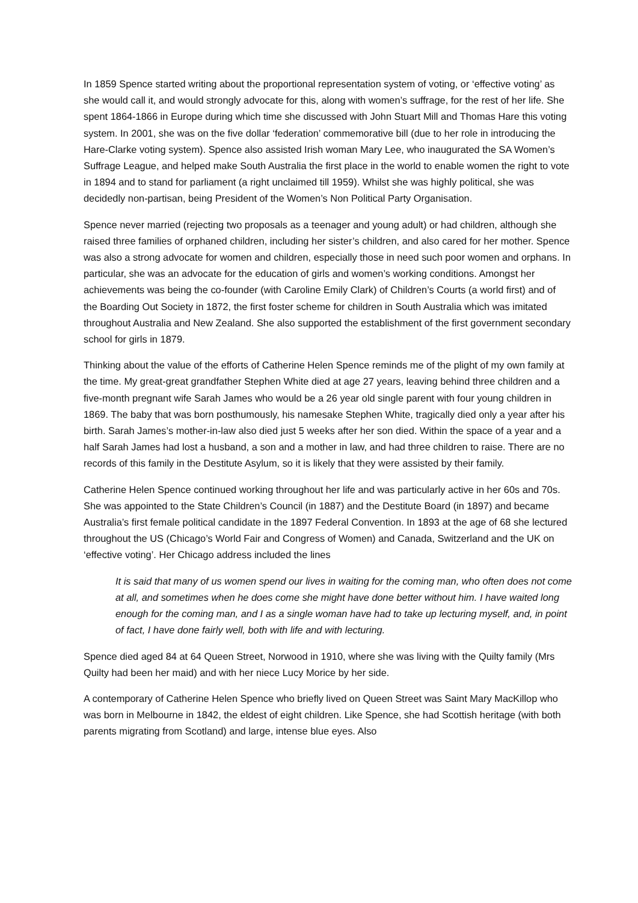In 1859 Spence started writing about the proportional representation system of voting, or ‘effective voting’ as she would call it, and would strongly advocate for this, along with women’s suffrage, for the rest of her life. She spent 1864-1866 in Europe during which time she discussed with John Stuart Mill and Thomas Hare this voting system. In 2001, she was on the five dollar ‘federation’ commemorative bill (due to her role in introducing the Hare-Clarke voting system). Spence also assisted Irish woman Mary Lee, who inaugurated the SA Women’s Suffrage League, and helped make South Australia the first place in the world to enable women the right to vote in 1894 and to stand for parliament (a right unclaimed till 1959). Whilst she was highly political, she was decidedly non-partisan, being President of the Women’s Non Political Party Organisation.
Spence never married (rejecting two proposals as a teenager and young adult) or had children, although she raised three families of orphaned children, including her sister’s children, and also cared for her mother. Spence was also a strong advocate for women and children, especially those in need such poor women and orphans. In particular, she was an advocate for the education of girls and women’s working conditions. Amongst her achievements was being the co-founder (with Caroline Emily Clark) of Children’s Courts (a world first) and of the Boarding Out Society in 1872, the first foster scheme for children in South Australia which was imitated throughout Australia and New Zealand. She also supported the establishment of the first government secondary school for girls in 1879.
Thinking about the value of the efforts of Catherine Helen Spence reminds me of the plight of my own family at the time. My great-great grandfather Stephen White died at age 27 years, leaving behind three children and a five-month pregnant wife Sarah James who would be a 26 year old single parent with four young children in 1869. The baby that was born posthumously, his namesake Stephen White, tragically died only a year after his birth. Sarah James’s mother-in-law also died just 5 weeks after her son died. Within the space of a year and a half Sarah James had lost a husband, a son and a mother in law, and had three children to raise. There are no records of this family in the Destitute Asylum, so it is likely that they were assisted by their family.
Catherine Helen Spence continued working throughout her life and was particularly active in her 60s and 70s. She was appointed to the State Children’s Council (in 1887) and the Destitute Board (in 1897) and became Australia’s first female political candidate in the 1897 Federal Convention. In 1893 at the age of 68 she lectured throughout the US (Chicago’s World Fair and Congress of Women) and Canada, Switzerland and the UK on ‘effective voting’. Her Chicago address included the lines
It is said that many of us women spend our lives in waiting for the coming man, who often does not come at all, and sometimes when he does come she might have done better without him. I have waited long enough for the coming man, and I as a single woman have had to take up lecturing myself, and, in point of fact, I have done fairly well, both with life and with lecturing.
Spence died aged 84 at 64 Queen Street, Norwood in 1910, where she was living with the Quilty family (Mrs Quilty had been her maid) and with her niece Lucy Morice by her side.
A contemporary of Catherine Helen Spence who briefly lived on Queen Street was Saint Mary MacKillop who was born in Melbourne in 1842, the eldest of eight children. Like Spence, she had Scottish heritage (with both parents migrating from Scotland) and large, intense blue eyes. Also